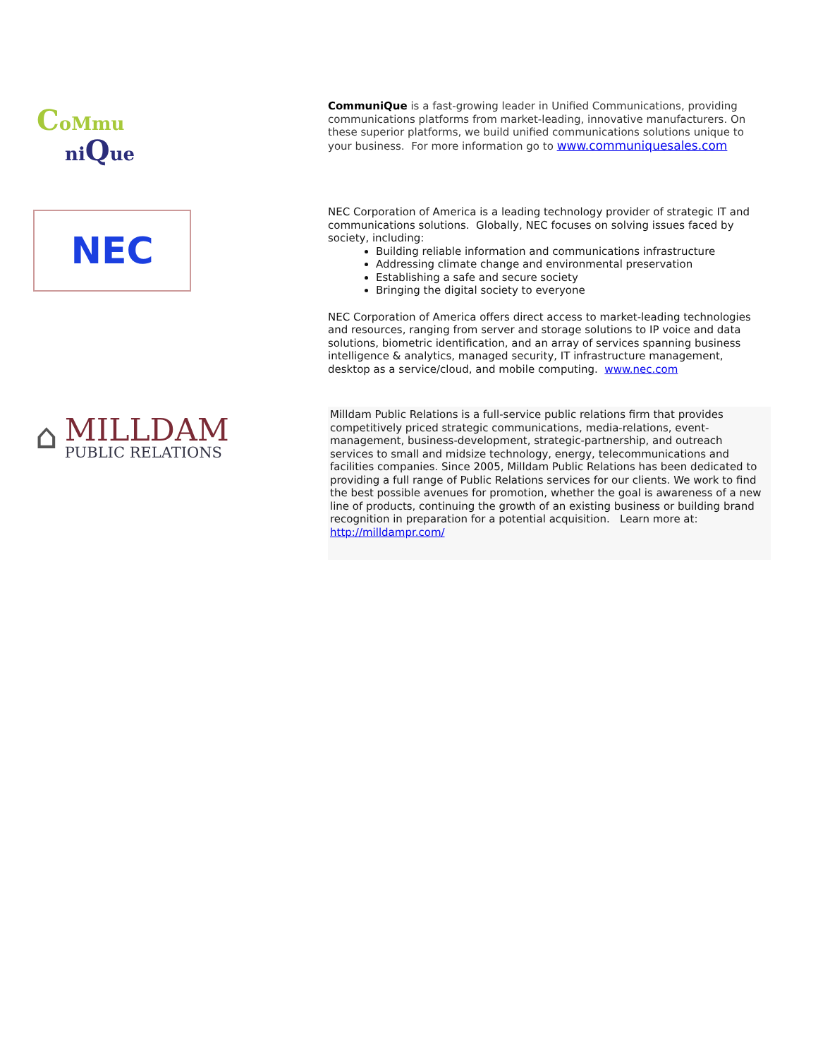CoMmu
niQue
CommuniQue is a fast-growing leader in Unified Communications, providing communications platforms from market-leading, innovative manufacturers. On these superior platforms, we build unified communications solutions unique to your business. For more information go to www.communiquesales.com
NEC
NEC Corporation of America is a leading technology provider of strategic IT and communications solutions. Globally, NEC focuses on solving issues faced by society, including:
Building reliable information and communications infrastructure
Addressing climate change and environmental preservation
Establishing a safe and secure society
Bringing the digital society to everyone
NEC Corporation of America offers direct access to market-leading technologies and resources, ranging from server and storage solutions to IP voice and data solutions, biometric identification, and an array of services spanning business intelligence & analytics, managed security, IT infrastructure management, desktop as a service/cloud, and mobile computing. www.nec.com
⌂
MILLDAM
PUBLIC RELATIONS
Milldam Public Relations is a full-service public relations firm that provides competitively priced strategic communications, media-relations, event-management, business-development, strategic-partnership, and outreach services to small and midsize technology, energy, telecommunications and facilities companies. Since 2005, Milldam Public Relations has been dedicated to providing a full range of Public Relations services for our clients. We work to find the best possible avenues for promotion, whether the goal is awareness of a new line of products, continuing the growth of an existing business or building brand recognition in preparation for a potential acquisition. Learn more at: http://milldampr.com/